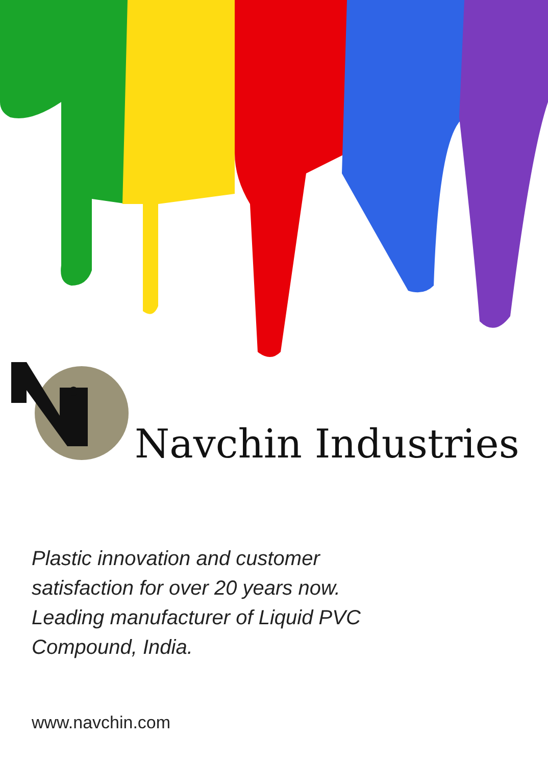Navchin Industries
Plastic innovation and customer satisfaction for over 20 years now. Leading manufacturer of Liquid PVC Compound, India.
www.navchin.com